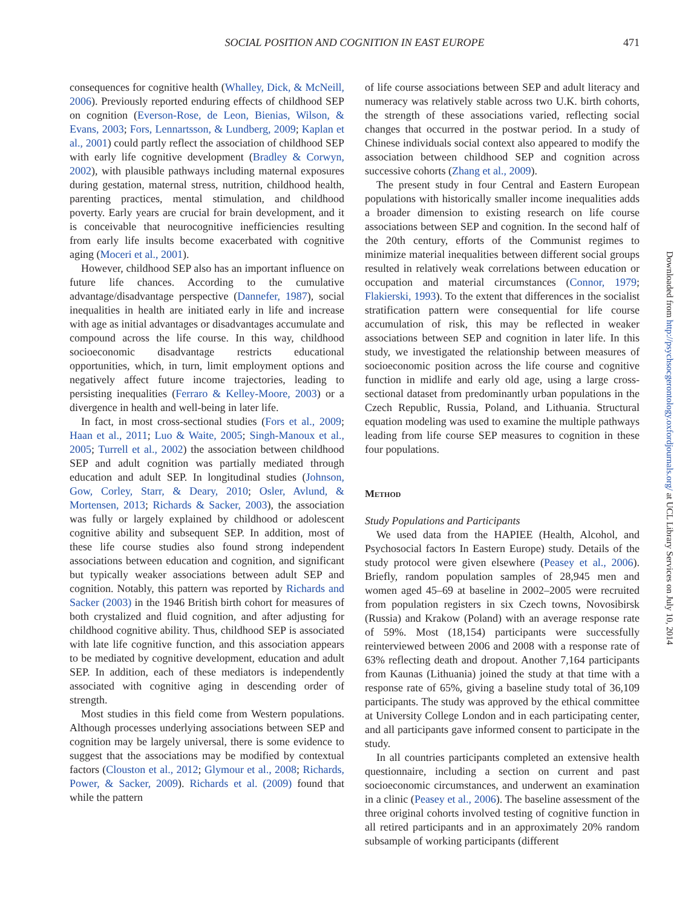SOCIAL POSITION AND COGNITION IN EAST EUROPE 471
consequences for cognitive health (Whalley, Dick, & McNeill, 2006). Previously reported enduring effects of childhood SEP on cognition (Everson-Rose, de Leon, Bienias, Wilson, & Evans, 2003; Fors, Lennartsson, & Lundberg, 2009; Kaplan et al., 2001) could partly reflect the association of childhood SEP with early life cognitive development (Bradley & Corwyn, 2002), with plausible pathways including maternal exposures during gestation, maternal stress, nutrition, childhood health, parenting practices, mental stimulation, and childhood poverty. Early years are crucial for brain development, and it is conceivable that neurocognitive inefficiencies resulting from early life insults become exacerbated with cognitive aging (Moceri et al., 2001).
However, childhood SEP also has an important influence on future life chances. According to the cumulative advantage/disadvantage perspective (Dannefer, 1987), social inequalities in health are initiated early in life and increase with age as initial advantages or disadvantages accumulate and compound across the life course. In this way, childhood socioeconomic disadvantage restricts educational opportunities, which, in turn, limit employment options and negatively affect future income trajectories, leading to persisting inequalities (Ferraro & Kelley-Moore, 2003) or a divergence in health and well-being in later life.
In fact, in most cross-sectional studies (Fors et al., 2009; Haan et al., 2011; Luo & Waite, 2005; Singh-Manoux et al., 2005; Turrell et al., 2002) the association between childhood SEP and adult cognition was partially mediated through education and adult SEP. In longitudinal studies (Johnson, Gow, Corley, Starr, & Deary, 2010; Osler, Avlund, & Mortensen, 2013; Richards & Sacker, 2003), the association was fully or largely explained by childhood or adolescent cognitive ability and subsequent SEP. In addition, most of these life course studies also found strong independent associations between education and cognition, and significant but typically weaker associations between adult SEP and cognition. Notably, this pattern was reported by Richards and Sacker (2003) in the 1946 British birth cohort for measures of both crystalized and fluid cognition, and after adjusting for childhood cognitive ability. Thus, childhood SEP is associated with late life cognitive function, and this association appears to be mediated by cognitive development, education and adult SEP. In addition, each of these mediators is independently associated with cognitive aging in descending order of strength.
Most studies in this field come from Western populations. Although processes underlying associations between SEP and cognition may be largely universal, there is some evidence to suggest that the associations may be modified by contextual factors (Clouston et al., 2012; Glymour et al., 2008; Richards, Power, & Sacker, 2009). Richards et al. (2009) found that while the pattern
of life course associations between SEP and adult literacy and numeracy was relatively stable across two U.K. birth cohorts, the strength of these associations varied, reflecting social changes that occurred in the postwar period. In a study of Chinese individuals social context also appeared to modify the association between childhood SEP and cognition across successive cohorts (Zhang et al., 2009).
The present study in four Central and Eastern European populations with historically smaller income inequalities adds a broader dimension to existing research on life course associations between SEP and cognition. In the second half of the 20th century, efforts of the Communist regimes to minimize material inequalities between different social groups resulted in relatively weak correlations between education or occupation and material circumstances (Connor, 1979; Flakierski, 1993). To the extent that differences in the socialist stratification pattern were consequential for life course accumulation of risk, this may be reflected in weaker associations between SEP and cognition in later life. In this study, we investigated the relationship between measures of socioeconomic position across the life course and cognitive function in midlife and early old age, using a large cross-sectional dataset from predominantly urban populations in the Czech Republic, Russia, Poland, and Lithuania. Structural equation modeling was used to examine the multiple pathways leading from life course SEP measures to cognition in these four populations.
Method
Study Populations and Participants
We used data from the HAPIEE (Health, Alcohol, and Psychosocial factors In Eastern Europe) study. Details of the study protocol were given elsewhere (Peasey et al., 2006). Briefly, random population samples of 28,945 men and women aged 45–69 at baseline in 2002–2005 were recruited from population registers in six Czech towns, Novosibirsk (Russia) and Krakow (Poland) with an average response rate of 59%. Most (18,154) participants were successfully reinterviewed between 2006 and 2008 with a response rate of 63% reflecting death and dropout. Another 7,164 participants from Kaunas (Lithuania) joined the study at that time with a response rate of 65%, giving a baseline study total of 36,109 participants. The study was approved by the ethical committee at University College London and in each participating center, and all participants gave informed consent to participate in the study.
In all countries participants completed an extensive health questionnaire, including a section on current and past socioeconomic circumstances, and underwent an examination in a clinic (Peasey et al., 2006). The baseline assessment of the three original cohorts involved testing of cognitive function in all retired participants and in an approximately 20% random subsample of working participants (different
Downloaded from http://psychsocgerontology.oxfordjournals.org/ at UCL Library Services on July 10, 2014